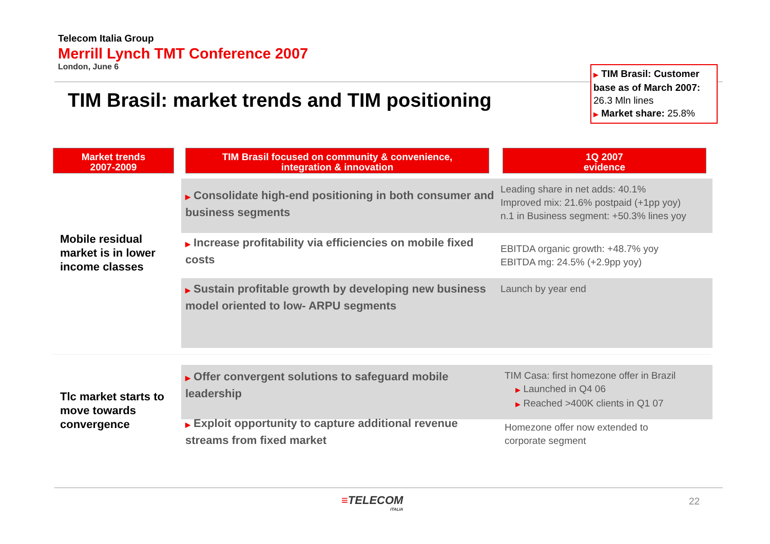Telecom Italia Group
Merrill Lynch TMT Conference 2007
London, June 6
TIM Brasil: market trends and TIM positioning
▶ TIM Brasil: Customer base as of March 2007: 26.3 Mln lines
▶ Market share: 25.8%
Market trends
2007-2009
TIM Brasil focused on community & convenience,
integration & innovation
1Q 2007
evidence
Mobile residual
market is in lower
income classes
▶ Consolidate high-end positioning in both consumer and business segments
Leading share in net adds: 40.1%
Improved mix: 21.6% postpaid (+1pp yoy)
n.1 in Business segment: +50.3% lines yoy
▶ Increase profitability via efficiencies on mobile fixed costs
EBITDA organic growth: +48.7% yoy
EBITDA mg: 24.5% (+2.9pp yoy)
▶ Sustain profitable growth by developing new business model oriented to low- ARPU segments
Launch by year end
Tlc market starts to
move towards
convergence
▶ Offer convergent solutions to safeguard mobile leadership
TIM Casa: first homezone offer in Brazil
▶ Launched in Q4 06
▶ Reached >400K clients in Q1 07
▶ Exploit opportunity to capture additional revenue streams from fixed market
Homezone offer now extended to
corporate segment
≡TELECOM
ITALIA
22